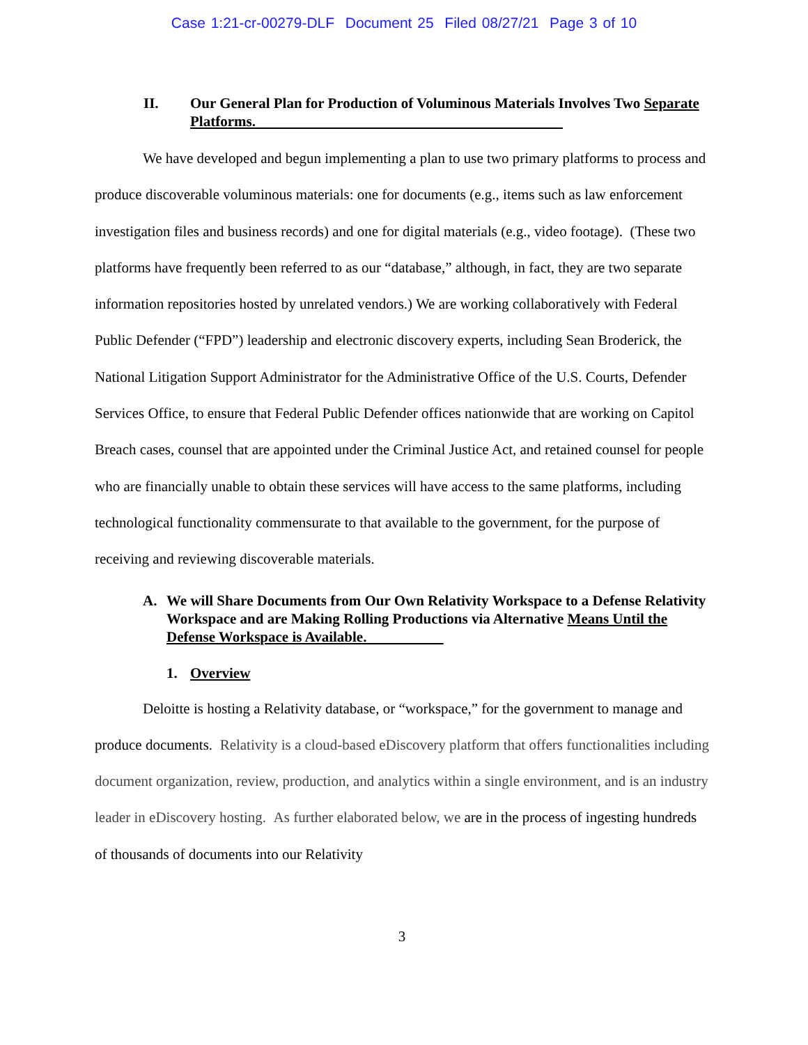Case 1:21-cr-00279-DLF Document 25 Filed 08/27/21 Page 3 of 10
II. Our General Plan for Production of Voluminous Materials Involves Two Separate Platforms.
We have developed and begun implementing a plan to use two primary platforms to process and produce discoverable voluminous materials: one for documents (e.g., items such as law enforcement investigation files and business records) and one for digital materials (e.g., video footage). (These two platforms have frequently been referred to as our “database,” although, in fact, they are two separate information repositories hosted by unrelated vendors.) We are working collaboratively with Federal Public Defender (“FPD”) leadership and electronic discovery experts, including Sean Broderick, the National Litigation Support Administrator for the Administrative Office of the U.S. Courts, Defender Services Office, to ensure that Federal Public Defender offices nationwide that are working on Capitol Breach cases, counsel that are appointed under the Criminal Justice Act, and retained counsel for people who are financially unable to obtain these services will have access to the same platforms, including technological functionality commensurate to that available to the government, for the purpose of receiving and reviewing discoverable materials.
A. We will Share Documents from Our Own Relativity Workspace to a Defense Relativity Workspace and are Making Rolling Productions via Alternative Means Until the Defense Workspace is Available.
1. Overview
Deloitte is hosting a Relativity database, or “workspace,” for the government to manage and produce documents. Relativity is a cloud-based eDiscovery platform that offers functionalities including document organization, review, production, and analytics within a single environment, and is an industry leader in eDiscovery hosting. As further elaborated below, we are in the process of ingesting hundreds of thousands of documents into our Relativity
3